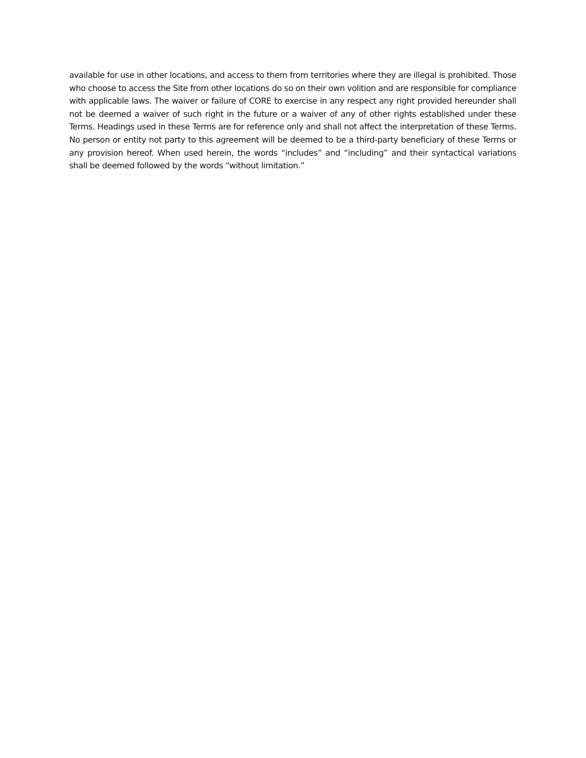available for use in other locations, and access to them from territories where they are illegal is prohibited. Those who choose to access the Site from other locations do so on their own volition and are responsible for compliance with applicable laws. The waiver or failure of CORE to exercise in any respect any right provided hereunder shall not be deemed a waiver of such right in the future or a waiver of any of other rights established under these Terms. Headings used in these Terms are for reference only and shall not affect the interpretation of these Terms. No person or entity not party to this agreement will be deemed to be a third-party beneficiary of these Terms or any provision hereof. When used herein, the words “includes” and “including” and their syntactical variations shall be deemed followed by the words “without limitation.”